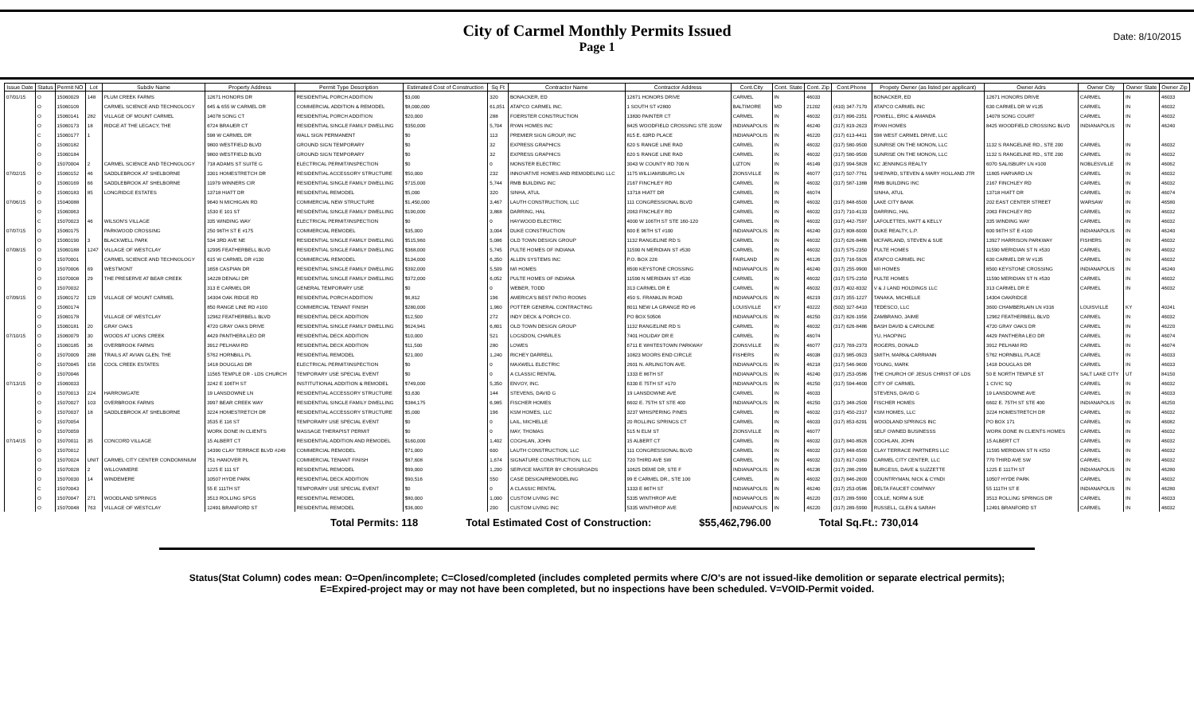City of Carmel Monthly Permits Issued
Page 1
Date: 8/10/2015
| Issue Date | Status | Permit NO | Lot | Subdiv Name | Property Address | Permit Type Description | Estimated Cost of Construction | Sq Ft | Contractor Name | Contractor Address | Cont.City | Cont. State | Cont. Zip | Cont.Phone | Propety Owner (as listed per applicant) | Owner Adrs | Owner City | Owner State | Owner Zip |
| --- | --- | --- | --- | --- | --- | --- | --- | --- | --- | --- | --- | --- | --- | --- | --- | --- | --- | --- | --- |
| 07/01/15 | O | 15060029 | 148 | PLUM CREEK FARMS | 12671 HONORS DR | RESIDENTIAL PORCH ADDITION | $3,000 | 320 | BONACKER, ED | 12671 HONORS DRIVE | CARMEL | IN | 46033 | | BONACKER, ED | 12671 HONORS DRIVE | CARMEL | IN | 46033 |
| | O | 15060109 | | CARMEL SCIENCE AND TECHNOLOGY | 645 & 655 W CARMEL DR | COMMERCIAL ADDITION & REMODEL | $8,000,000 | 61,051 | ATAPCO CARMEL INC. | 1 SOUTH ST #2800 | BALTIMORE | MD | 21202 | (410) 347-7170 | ATAPCO CARMEL INC | 630 CARMEL DR W #135 | CARMEL | IN | 46032 |
| | O | 15060141 | 282 | VILLAGE OF MOUNT CARMEL | 14078 SONG CT | RESIDENTIAL PORCH ADDITION | $20,000 | 288 | FOERSTER CONSTRUCTION | 13830 PAINTER CT | CARMEL | IN | 46032 | (317) 896-2351 | POWELL, ERIC & AMANDA | 14078 SONG COURT | CARMEL | IN | 46032 |
| | O | 15060173 | 18 | RIDGE AT THE LEGACY, THE | 6724 BRAUER CT | RESIDENTIAL SINGLE FAMILY DWELLING | $350,000 | 5,704 | RYAN HOMES INC | 8425 WOODFIELD CROSSING STE 310W | INDIANAPOLIS | IN | 46240 | (317) 819-2623 | RYAN HOMES | 8425 WOODFIELD CROSSING BLVD | INDIANAPOLIS | IN | 46240 |
| | C | 15060177 | 1 | | 598 W CARMEL DR | WALL SIGN PERMANENT | $0 | 113 | PREMIER SIGN GROUP, INC | 815 E. 63RD PLACE | INDIANAPOLIS | IN | 46220 | (317) 613-4411 | 598 WEST CARMEL DRIVE, LLC | | | | |
| | O | 15060182 | | | 9800 WESTFIELD BLVD | GROUND SIGN TEMPORARY | $0 | 32 | EXPRESS GRAPHICS | 620 S RANGE LINE RAD | CARMEL | IN | 46032 | (317) 580-9500 | SUNRISE ON THE MONON, LLC | 1132 S RANGELINE RD., STE 200 | CARMEL | IN | 46032 |
| | O | 15060184 | | | 9800 WESTFIELD BLVD | GROUND SIGN TEMPORARY | $0 | 32 | EXPRESS GRAPHICS | 620 S RANGE LINE RAD | CARMEL | IN | 46032 | (317) 580-9500 | SUNRISE ON THE MONON, LLC | 1132 S RANGELINE RD., STE 200 | CARMEL | IN | 46032 |
| | O | 15070004 | 2 | CARMEL SCIENCE AND TECHNOLOGY | 718 ADAMS ST SUITE G | ELECTRICAL PERMIT/INSPECTION | $0 | 0 | MONSTER ELECTRIC | 3043 W COUNTY RD 700 N | LIZTON | IN | 46149 | (317) 994-5828 | KC JENNINGS REALTY | 6070 SALISBURY LN #100 | NOBLESVILLE | IN | 46062 |
| 07/02/15 | O | 15060152 | 46 | SADDLEBROOK AT SHELBORNE | 3301 HOMESTRETCH DR | RESIDENTIAL ACCESSORY STRUCTURE | $50,000 | 232 | INNOVATIVE HOMES AND REMODELING LLC | 1175 WILLIAMSBURG LN | ZIONSVILLE | IN | 46077 | (317) 507-7761 | SHEPARD, STEVEN & MARY HOLLAND JTR | 11805 HARVARD LN | CARMEL | IN | 46032 |
| | O | 15060169 | 66 | SADDLEBROOK AT SHELBORNE | 11979 WINNERS CIR | RESIDENTIAL SINGLE FAMILY DWELLING | $715,000 | 5,744 | RMB BUILDING INC | 2167 FINCHLEY RD | CARMEL | IN | 46032 | (317) 587-1388 | RMB BUILDING INC | 2167 FINCHLEY RD | CARMEL | IN | 46032 |
| | O | 15060183 | 85 | LONGRIDGE ESTATES | 13718 HIATT DR | RESIDENTIAL REMODEL | $5,000 | 320 | SINHA, ATUL | 13718 HIATT DR | CARMEL | IN | 46074 | | SINHA, ATUL | 13718 HIATT DR | CARMEL | IN | 46074 |
| 07/06/15 | O | 15040088 | | | 9640 N MICHIGAN RD | COMMERCIAL NEW STRUCTURE | $1,450,000 | 3,467 | LAUTH CONSTRUCTION, LLC | 111 CONGRESSIONAL BLVD | CARMEL | IN | 46032 | (317) 848-6500 | LAKE CITY BANK | 202 EAST CENTER STREET | WARSAW | IN | 46580 |
| | O | 15060063 | | | 1530 E 101 ST | RESIDENTIAL SINGLE FAMILY DWELLING | $190,000 | 3,868 | DARRING, HAL | 2063 FINCHLEY RD | CARMEL | IN | 46032 | (317) 710-4133 | DARRING, HAL | 2063 FINCHLEY RD | CARMEL | IN | 46032 |
| | C | 15070023 | 46 | WILSON'S VILLAGE | 335 WINDING WAY | ELECTRICAL PERMIT/INSPECTION | $0 | 0 | HAYWOOD ELECTRIC | 4000 W 106TH ST STE 160-120 | CARMEL | IN | 46032 | (317) 442-7597 | LAFOLETTES, MATT & KELLY | 335 WINDING WAY | CARMEL | IN | 46032 |
| 07/07/15 | O | 15060175 | | PARKWOOD CROSSING | 250 96TH ST E #175 | COMMERCIAL REMODEL | $35,000 | 3,004 | DUKE CONSTRUCTION | 600 E 96TH ST #100 | INDIANAPOLIS | IN | 46240 | (317) 808-6000 | DUKE REALTY, L.P. | 600 96TH ST E #100 | INDIANAPOLIS | IN | 46240 |
| | O | 15060190 | 3 | BLACKWELL PARK | 534 3RD AVE NE | RESIDENTIAL SINGLE FAMILY DWELLING | $515,960 | 5,086 | OLD TOWN DESIGN GROUP | 1132 RANGELINE RD S | CARMEL | IN | 46032 | (317) 626-8486 | MCFARLAND, STEVEN & SUE | 13927 HARRISON PARKWAY | FISHERS | IN | 46032 |
| 07/08/15 | O | 15060188 | 1247 | VILLAGE OF WESTCLAY | 12995 FEATHERBELL BLVD | RESIDENTIAL SINGLE FAMILY DWELLING | $368,000 | 5,745 | PULTE HOMES OF INDIANA | 11590 N MERIDIAN ST #530 | CARMEL | IN | 46032 | (317) 575-2350 | PULTE HOMES | 11590 MERIDIAN ST N #530 | CARMEL | IN | 46032 |
| | O | 15070001 | | CARMEL SCIENCE AND TECHNOLOGY | 615 W CARMEL DR #130 | COMMERCIAL REMODEL | $134,000 | 6,350 | ALLEN SYSTEMS INC | P.O. BOX 226 | FAIRLAND | IN | 46126 | (317) 716-5926 | ATAPCO CARMEL INC | 630 CARMEL DR W #135 | CARMEL | IN | 46032 |
| | O | 15070006 | 69 | WESTMONT | 1658 CASPIAN DR | RESIDENTIAL SINGLE FAMILY DWELLING | $392,000 | 5,509 | M/I HOMES | 8500 KEYSTONE CROSSING | INDIANAPOLIS | IN | 46240 | (317) 255-9900 | M/I HOMES | 8500 KEYSTONE CROSSING | INDIANAPOLIS | IN | 46240 |
| | O | 15070008 | 29 | THE PRESERVE AT BEAR CREEK | 14228 DENALI DR | RESIDENTIAL SINGLE FAMILY DWELLING | $372,000 | 6,052 | PULTE HOMES OF INDIANA | 11590 N MERIDIAN ST #530 | CARMEL | IN | 46032 | (317) 575-2350 | PULTE HOMES | 11590 MERIDIAN ST N #530 | CARMEL | IN | 46032 |
| | O | 15070032 | | | 313 E CARMEL DR | GENERAL TEMPORARY USE | $0 | 0 | WEBER, TODD | 313 CARMEL DR E | CARMEL | IN | 46032 | (317) 402-8332 | V & J LAND HOLDINGS LLC | 313 CARMEL DR E | CARMEL | IN | 46032 |
| 07/09/15 | O | 15060172 | 129 | VILLAGE OF MOUNT CARMEL | 14304 OAK RIDGE RD | RESIDENTIAL PORCH ADDITION | $6,812 | 196 | AMERICA'S BEST PATIO ROOMS | 450 S. FRANKLIN ROAD | INDIANAPOLIS | IN | 46219 | (317) 355-1227 | TANAKA, MICHELLE | 14304 OAKRIDGE | | | |
| | O | 15060174 | | | 850 RANGE LINE RD #100 | COMMERCIAL TENANT FINISH | $280,000 | 1,960 | POTTER GENERAL CONTRACTING | 8011 NEW LA GRANGE RD #6 | LOUISVILLE | KY | 40222 | (502) 327-6410 | TEDESCO, LLC | 3600 CHAMBERLAIN LN #316 | LOUISVILLE | KY | 40241 |
| | O | 15060178 | | VILLAGE OF WESTCLAY | 12962 FEATHERBELL BLVD | RESIDENTIAL DECK ADDITION | $12,500 | 272 | INDY DECK & PORCH CO. | PO BOX 50506 | INDIANAPOLIS | IN | 46250 | (317) 826-1956 | ZAMBRANO, JAIME | 12962 FEATHERBELL BLVD | CARMEL | IN | 46032 |
| | O | 15060181 | 20 | GRAY OAKS | 4720 GRAY OAKS DRIVE | RESIDENTIAL SINGLE FAMILY DWELLING | $624,941 | 6,801 | OLD TOWN DESIGN GROUP | 1132 RANGELINE RD S | CARMEL | IN | 46032 | (317) 626-8486 | BASH DAVID & CAROLINE | 4720 GRAY OAKS DR | CARMEL | IN | 46220 |
| 07/10/15 | O | 15060079 | 30 | WOODS AT LIONS CREEK | 4429 PANTHERA LEO DR | RESIDENTIAL DECK ADDITION | $10,000 | 521 | LOGSDON, CHARLES | 7401 HOLIDAY DR E | CARMEL | IN | 46074 | | YU, HAOPING | 4429 PANTHERA LEO DR | CARMEL | IN | 46074 |
| | O | 15060185 | 36 | OVERBROOK FARMS | 3912 PELHAM RD | RESIDENTIAL DECK ADDITION | $11,500 | 280 | LOWES | 6711 E WHITESTOWN PARKWAY | ZIONSVILLE | IN | 46077 | (317) 769-2373 | ROGERS, DONALD | 3912 PELHAM RD | CARMEL | IN | 46074 |
| | O | 15070009 | 288 | TRAILS AT AVIAN GLEN, THE | 5762 HORNBILL PL | RESIDENTIAL REMODEL | $21,000 | 1,240 | RICHEY DARRELL | 10823 MOORS END CIRCLE | FISHERS | IN | 46038 | (317) 985-0923 | SMITH, MARK& CARRIANN | 5762 HORNBILL PLACE | CARMEL | IN | 46033 |
| | O | 15070045 | 156 | COOL CREEK ESTATES | 1418 DOUGLAS DR | ELECTRICAL PERMIT/INSPECTION | $0 | 0 | MAXWELL ELECTRIC | 2601 N. ARLINGTON AVE. | INDIANAPOLIS | IN | 46218 | (317) 546-9600 | YOUNG, MARK | 1418 DOUGLAS DR | CARMEL | IN | 46033 |
| | O | 15070046 | | | 11565 TEMPLE DR - LDS CHURCH | TEMPORARY USE SPECIAL EVENT | $0 | 0 | A CLASSIC RENTAL | 1333 E 86TH ST | INDIANAPOLIS | IN | 46240 | (317) 253-0586 | THE CHURCH OF JESUS CHRIST OF LDS | 50 E NORTH TEMPLE ST | SALT LAKE CITY | UT | 84150 |
| 07/13/15 | O | 15060033 | | | 3242 E 106TH ST | INSTITUTIONAL ADDITION & REMODEL | $749,000 | 5,350 | ENVOY, INC. | 6330 E 75TH ST #170 | INDIANAPOLIS | IN | 46250 | (317) 594-4600 | CITY OF CARMEL | 1 CIVIC SQ | CARMEL | IN | 46032 |
| | O | 15070013 | 224 | HARROWGATE | 19 LANSDOWNE LN | RESIDENTIAL ACCESSORY STRUCTURE | $3,630 | 144 | STEVENS, DAVID G | 19 LANSDOWNE AVE | CARMEL | IN | 46033 | | STEVENS, DAVID G | 19 LANSDOWNE AVE | CARMEL | IN | 46033 |
| | O | 15070027 | 103 | OVERBROOK FARMS | 3997 BEAR CREEK WAY | RESIDENTIAL SINGLE FAMILY DWELLING | $384,175 | 6,985 | FISCHER HOMES | 6602 E. 75TH ST STE 400 | INDIANAPOLIS | IN | 46250 | (317) 348-2500 | FISCHER HOMES | 6602 E. 75TH ST STE 400 | INDIANAPOLIS | IN | 46250 |
| | O | 15070037 | 18 | SADDLEBROOK AT SHELBORNE | 3224 HOMESTRETCH DR | RESIDENTIAL ACCESSORY STRUCTURE | $5,000 | 196 | KSM HOMES, LLC | 3237 WHISPERING PINES | CARMEL | IN | 46032 | (317) 450-2317 | KSM HOMES, LLC | 3224 HOMESTRETCH DR | CARMEL | IN | 46032 |
| | O | 15070054 | | | 3535 E 116 ST | TEMPORARY USE SPECIAL EVENT | $0 | 0 | LAIL, MICHELLE | 20 ROLLING SPRINGS CT | CARMEL | IN | 46033 | (317) 853-6291 | WOODLAND SPRINGS INC | PO BOX 171 | CARMEL | IN | 46082 |
| | O | 15070059 | | | WORK DONE IN CLIENTS | MASSAGE THERAPIST PERMIT | $0 | 0 | MAY, THOMAS | 515 N ELM ST | ZIONSVILLE | IN | 46077 | | SELF OWNED BUSINESSS | WORK DONE IN CLIENTS HOMES | CARMEL | IN | 46032 |
| 07/14/15 | O | 15070011 | 35 | CONCORD VILLAGE | 15 ALBERT CT | RESIDENTIAL ADDITION AND REMODEL | $160,000 | 1,402 | COGHLAN, JOHN | 15 ALBERT CT | CARMEL | IN | 46032 | (317) 840-8926 | COGHLAN, JOHN | 15 ALBERT CT | CARMEL | IN | 46032 |
| | O | 15070012 | | | 14390 CLAY TERRACE BLVD #249 | COMMERCIAL REMODEL | $71,000 | 600 | LAUTH CONSTRUCTION, LLC | 111 CONGRESSIONAL BLVD | CARMEL | IN | 46032 | (317) 848-6500 | CLAY TERRACE PARTNERS LLC | 11595 MERIDIAN ST N #250 | CARMEL | IN | 46032 |
| | O | 15070024 | UNIT | CARMEL CITY CENTER CONDOMINIUM | 751 HANOVER PL | COMMERCIAL TENANT FINISH | $87,608 | 1,674 | SIGNATURE CONSTRUCTION, LLC | 720 THIRD AVE SW | CARMEL | IN | 46032 | (317) 817-0360 | CARMEL CITY CENTER, LLC | 770 THIRD AVE SW | CARMEL | IN | 46032 |
| | O | 15070028 | 2 | WILLOWMERE | 1225 E 111 ST | RESIDENTIAL REMODEL | $99,000 | 1,200 | SERVICE MASTER BY CROSSROADS | 10625 DEME DR, STE F | INDIANAPOLIS | IN | 46236 | (317) 286-2999 | BURGESS, DAVE & SUZZETTE | 1225 E 111TH ST | INDIANAPOLIS | IN | 46280 |
| | O | 15070030 | 14 | WINDEMERE | 10507 HYDE PARK | RESIDENTIAL DECK ADDITION | $90,516 | 550 | CASE DESIGN/REMODELING | 99 E CARMEL DR., STE 100 | CARMEL | IN | 46032 | (317) 846-2600 | COUNTRYMAN, NICK & CYNDI | 10507 HYDE PARK | CARMEL | IN | 46032 |
| | C | 15070043 | | | 55 E 111TH ST | TEMPORARY USE SPECIAL EVENT | $0 | 0 | A CLASSIC RENTAL | 1333 E 86TH ST | INDIANAPOLIS | IN | 46240 | (317) 253-0586 | DELTA FAUCET COMPANY | 55 111TH ST E | INDIANAPOLIS | IN | 46280 |
| | O | 15070047 | 271 | WOODLAND SPRINGS | 3513 ROLLING SPGS | RESIDENTIAL REMODEL | $80,000 | 1,000 | CUSTOM LIVING INC | 5335 WINTHROP AVE | INDIANAPOLIS | IN | 46220 | (317) 289-5990 | COLLE, NORM & SUE | 3513 ROLLING SPRINGS DR | CARMEL | IN | 46033 |
| | O | 15070048 | 763 | VILLAGE OF WESTCLAY | 12491 BRANFORD ST | RESIDENTIAL REMODEL | $36,000 | 200 | CUSTOM LIVING INC | 5335 WINTHROP AVE | INDIANAPOLIS | IN | 46220 | (317) 289-5990 | RUSSELL, GLEN & SARAH | 12491 BRANFORD ST | CARMEL | IN | 46032 |
Total Permits: 118 Total Estimated Cost of Construction: $55,462,796.00 Total Sq.Ft.: 730,014
Status(Stat Column) codes mean: O=Open/incomplete; C=Closed/completed (includes completed permits where C/O's are not issued-like demolition or separate electrical permits);
E=Expired-project may or may not have been completed, but no inspections have been scheduled. V=VOID-Permit voided.